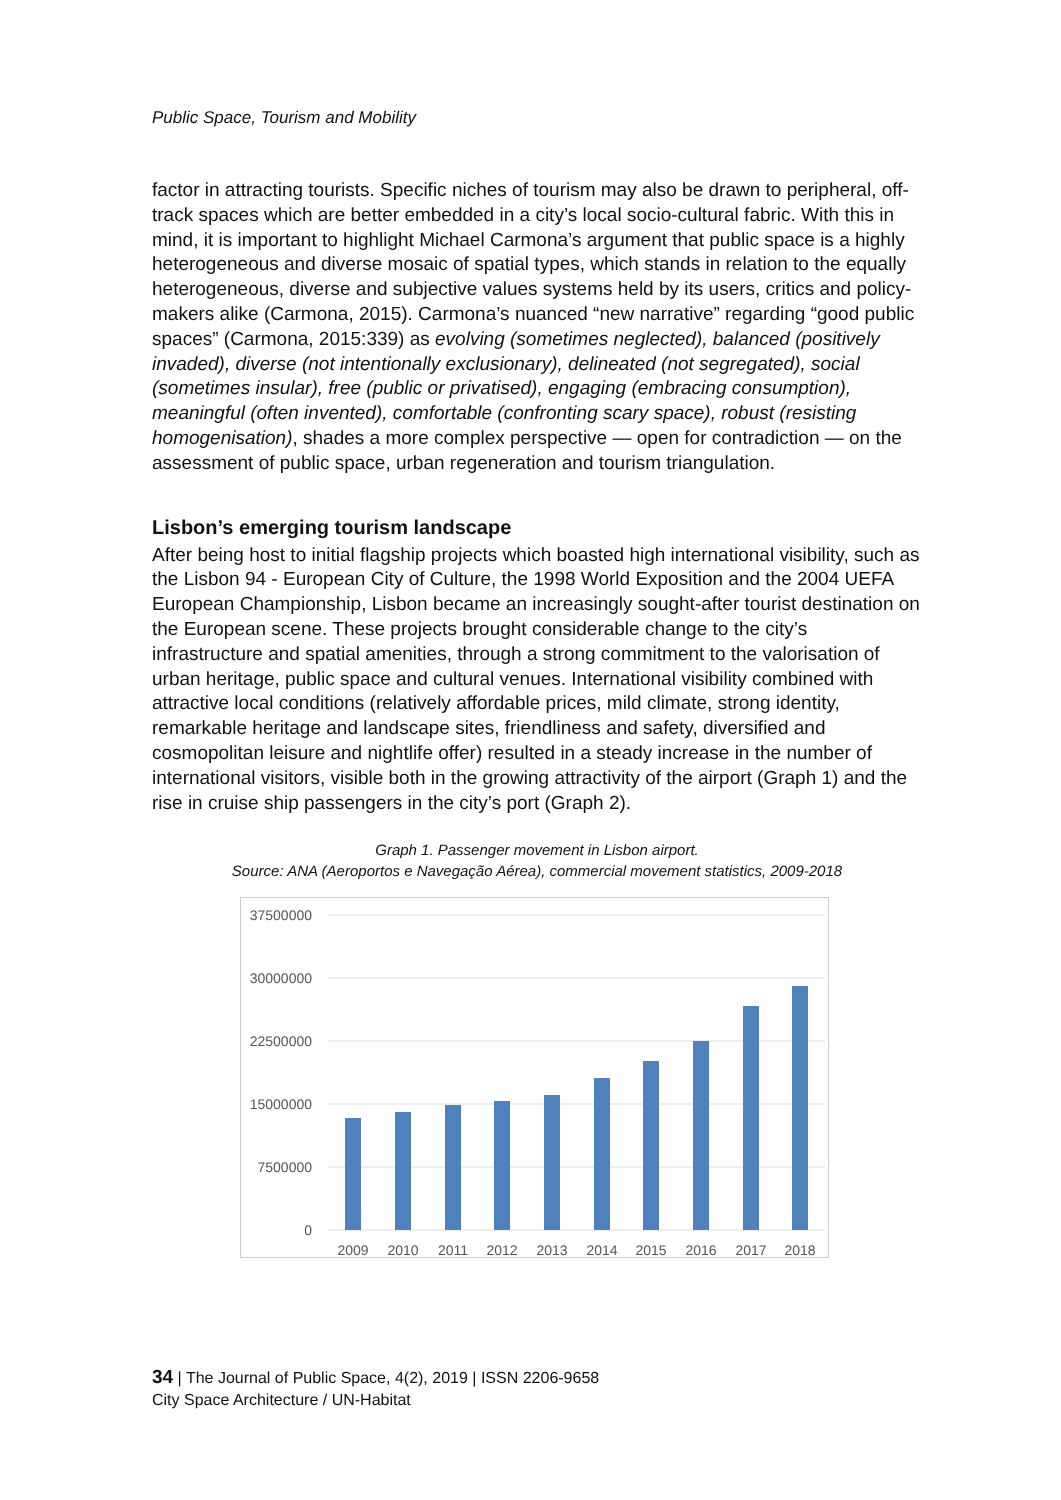Public Space, Tourism and Mobility
factor in attracting tourists. Specific niches of tourism may also be drawn to peripheral, off-track spaces which are better embedded in a city’s local socio-cultural fabric. With this in mind, it is important to highlight Michael Carmona’s argument that public space is a highly heterogeneous and diverse mosaic of spatial types, which stands in relation to the equally heterogeneous, diverse and subjective values systems held by its users, critics and policy-makers alike (Carmona, 2015). Carmona’s nuanced “new narrative” regarding “good public spaces” (Carmona, 2015:339) as evolving (sometimes neglected), balanced (positively invaded), diverse (not intentionally exclusionary), delineated (not segregated), social (sometimes insular), free (public or privatised), engaging (embracing consumption), meaningful (often invented), comfortable (confronting scary space), robust (resisting homogenisation), shades a more complex perspective — open for contradiction — on the assessment of public space, urban regeneration and tourism triangulation.
Lisbon’s emerging tourism landscape
After being host to initial flagship projects which boasted high international visibility, such as the Lisbon 94 - European City of Culture, the 1998 World Exposition and the 2004 UEFA European Championship, Lisbon became an increasingly sought-after tourist destination on the European scene. These projects brought considerable change to the city’s infrastructure and spatial amenities, through a strong commitment to the valorisation of urban heritage, public space and cultural venues. International visibility combined with attractive local conditions (relatively affordable prices, mild climate, strong identity, remarkable heritage and landscape sites, friendliness and safety, diversified and cosmopolitan leisure and nightlife offer) resulted in a steady increase in the number of international visitors, visible both in the growing attractivity of the airport (Graph 1) and the rise in cruise ship passengers in the city’s port (Graph 2).
Graph 1. Passenger movement in Lisbon airport.
Source: ANA (Aeroportos e Navegação Aérea), commercial movement statistics, 2009-2018
37500000
30000000
22500000
15000000
7500000
0
2009
2010
2011
2012
2013
2014
2015
2016
2017
2018
34 | The Journal of Public Space, 4(2), 2019 | ISSN 2206-9658
City Space Architecture / UN-Habitat